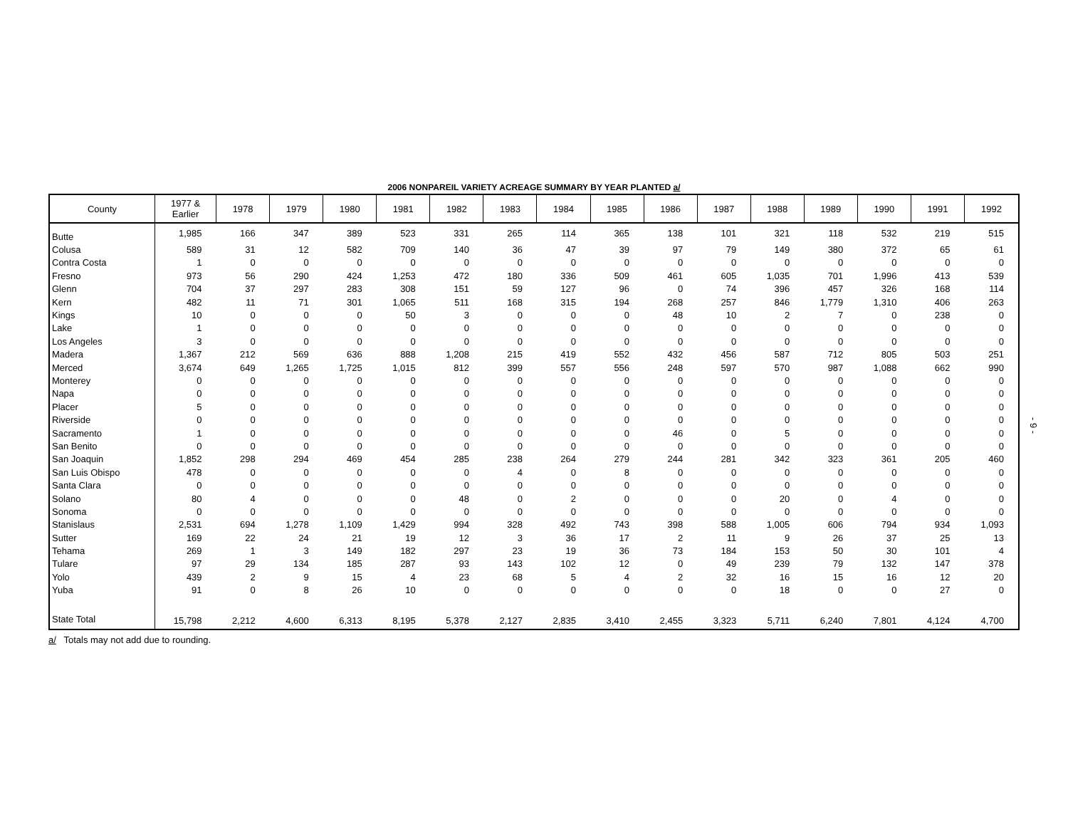2006 NONPAREIL VARIETY ACREAGE SUMMARY BY YEAR PLANTED a/
| County | 1977 & Earlier | 1978 | 1979 | 1980 | 1981 | 1982 | 1983 | 1984 | 1985 | 1986 | 1987 | 1988 | 1989 | 1990 | 1991 | 1992 |
| --- | --- | --- | --- | --- | --- | --- | --- | --- | --- | --- | --- | --- | --- | --- | --- | --- |
| Butte | 1,985 | 166 | 347 | 389 | 523 | 331 | 265 | 114 | 365 | 138 | 101 | 321 | 118 | 532 | 219 | 515 |
| Colusa | 589 | 31 | 12 | 582 | 709 | 140 | 36 | 47 | 39 | 97 | 79 | 149 | 380 | 372 | 65 | 61 |
| Contra Costa | 1 | 0 | 0 | 0 | 0 | 0 | 0 | 0 | 0 | 0 | 0 | 0 | 0 | 0 | 0 | 0 |
| Fresno | 973 | 56 | 290 | 424 | 1,253 | 472 | 180 | 336 | 509 | 461 | 605 | 1,035 | 701 | 1,996 | 413 | 539 |
| Glenn | 704 | 37 | 297 | 283 | 308 | 151 | 59 | 127 | 96 | 0 | 74 | 396 | 457 | 326 | 168 | 114 |
| Kern | 482 | 11 | 71 | 301 | 1,065 | 511 | 168 | 315 | 194 | 268 | 257 | 846 | 1,779 | 1,310 | 406 | 263 |
| Kings | 10 | 0 | 0 | 0 | 50 | 3 | 0 | 0 | 0 | 48 | 10 | 2 | 7 | 0 | 238 | 0 |
| Lake | 1 | 0 | 0 | 0 | 0 | 0 | 0 | 0 | 0 | 0 | 0 | 0 | 0 | 0 | 0 | 0 |
| Los Angeles | 3 | 0 | 0 | 0 | 0 | 0 | 0 | 0 | 0 | 0 | 0 | 0 | 0 | 0 | 0 | 0 |
| Madera | 1,367 | 212 | 569 | 636 | 888 | 1,208 | 215 | 419 | 552 | 432 | 456 | 587 | 712 | 805 | 503 | 251 |
| Merced | 3,674 | 649 | 1,265 | 1,725 | 1,015 | 812 | 399 | 557 | 556 | 248 | 597 | 570 | 987 | 1,088 | 662 | 990 |
| Monterey | 0 | 0 | 0 | 0 | 0 | 0 | 0 | 0 | 0 | 0 | 0 | 0 | 0 | 0 | 0 | 0 |
| Napa | 0 | 0 | 0 | 0 | 0 | 0 | 0 | 0 | 0 | 0 | 0 | 0 | 0 | 0 | 0 | 0 |
| Placer | 5 | 0 | 0 | 0 | 0 | 0 | 0 | 0 | 0 | 0 | 0 | 0 | 0 | 0 | 0 | 0 |
| Riverside | 0 | 0 | 0 | 0 | 0 | 0 | 0 | 0 | 0 | 0 | 0 | 0 | 0 | 0 | 0 | 0 |
| Sacramento | 1 | 0 | 0 | 0 | 0 | 0 | 0 | 0 | 0 | 46 | 0 | 5 | 0 | 0 | 0 | 0 |
| San Benito | 0 | 0 | 0 | 0 | 0 | 0 | 0 | 0 | 0 | 0 | 0 | 0 | 0 | 0 | 0 | 0 |
| San Joaquin | 1,852 | 298 | 294 | 469 | 454 | 285 | 238 | 264 | 279 | 244 | 281 | 342 | 323 | 361 | 205 | 460 |
| San Luis Obispo | 478 | 0 | 0 | 0 | 0 | 0 | 4 | 0 | 8 | 0 | 0 | 0 | 0 | 0 | 0 | 0 |
| Santa Clara | 0 | 0 | 0 | 0 | 0 | 0 | 0 | 0 | 0 | 0 | 0 | 0 | 0 | 0 | 0 | 0 |
| Solano | 80 | 4 | 0 | 0 | 0 | 48 | 0 | 2 | 0 | 0 | 0 | 20 | 0 | 4 | 0 | 0 |
| Sonoma | 0 | 0 | 0 | 0 | 0 | 0 | 0 | 0 | 0 | 0 | 0 | 0 | 0 | 0 | 0 | 0 |
| Stanislaus | 2,531 | 694 | 1,278 | 1,109 | 1,429 | 994 | 328 | 492 | 743 | 398 | 588 | 1,005 | 606 | 794 | 934 | 1,093 |
| Sutter | 169 | 22 | 24 | 21 | 19 | 12 | 3 | 36 | 17 | 2 | 11 | 9 | 26 | 37 | 25 | 13 |
| Tehama | 269 | 1 | 3 | 149 | 182 | 297 | 23 | 19 | 36 | 73 | 184 | 153 | 50 | 30 | 101 | 4 |
| Tulare | 97 | 29 | 134 | 185 | 287 | 93 | 143 | 102 | 12 | 0 | 49 | 239 | 79 | 132 | 147 | 378 |
| Yolo | 439 | 2 | 9 | 15 | 4 | 23 | 68 | 5 | 4 | 2 | 32 | 16 | 15 | 16 | 12 | 20 |
| Yuba | 91 | 0 | 8 | 26 | 10 | 0 | 0 | 0 | 0 | 0 | 0 | 18 | 0 | 0 | 27 | 0 |
| State Total | 15,798 | 2,212 | 4,600 | 6,313 | 8,195 | 5,378 | 2,127 | 2,835 | 3,410 | 2,455 | 3,323 | 5,711 | 6,240 | 7,801 | 4,124 | 4,700 |
a/ Totals may not add due to rounding.
- 9 -